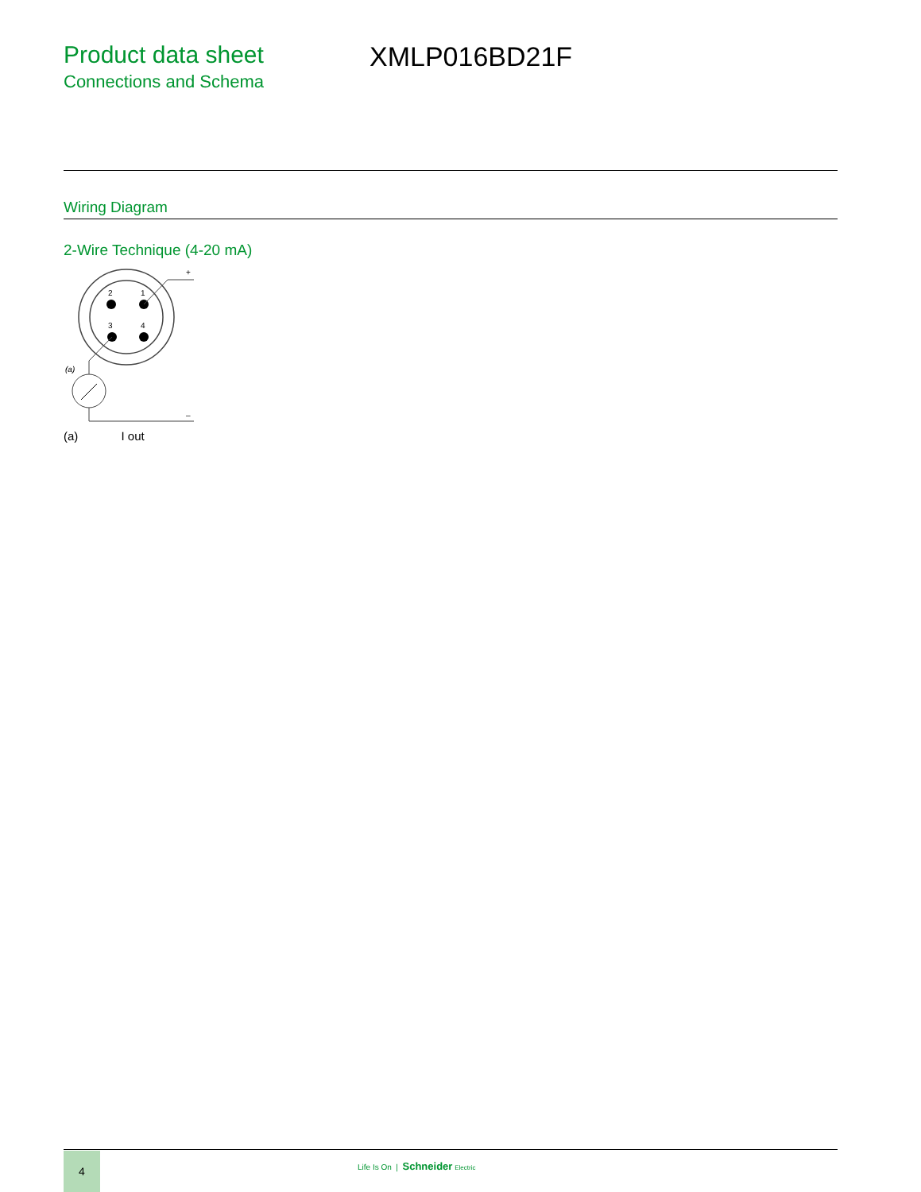Product data sheet
Connections and Schema
XMLP016BD21F
Wiring Diagram
2-Wire Technique (4-20 mA)
2
1
3
4
+
(a)
–
(a) I out
4
Life Is On | Schneider Electric